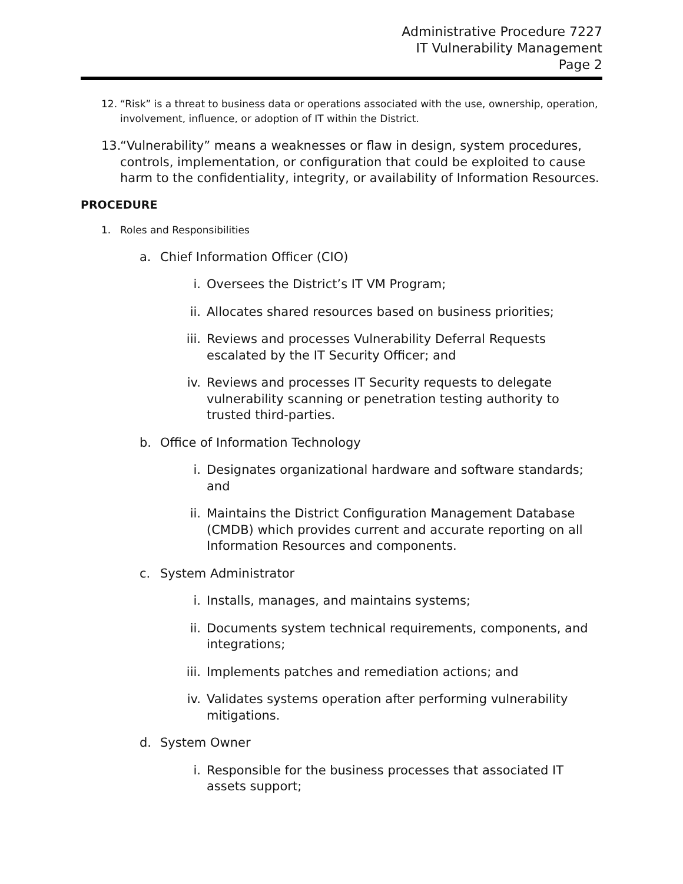Administrative Procedure 7227
IT Vulnerability Management
Page 2
12. “Risk” is a threat to business data or operations associated with the use, ownership, operation, involvement, influence, or adoption of IT within the District.
13.
“Vulnerability” means a weaknesses or flaw in design, system procedures, controls, implementation, or configuration that could be exploited to cause harm to the confidentiality, integrity, or availability of Information Resources.
PROCEDURE
1. Roles and Responsibilities
a. Chief Information Officer (CIO)
i. Oversees the District’s IT VM Program;
ii. Allocates shared resources based on business priorities;
iii.
Reviews and processes Vulnerability Deferral Requests escalated by the IT Security Officer; and
iv. Reviews and processes IT Security requests to delegate vulnerability scanning or penetration testing authority to trusted third-parties.
b. Office of Information Technology
i. Designates organizational hardware and software standards; and
ii. Maintains the District Configuration Management Database (CMDB) which provides current and accurate reporting on all Information Resources and components.
c. System Administrator
i. Installs, manages, and maintains systems;
ii. Documents system technical requirements, components, and integrations;
iii.
Implements patches and remediation actions; and
iv. Validates systems operation after performing vulnerability mitigations.
d. System Owner
i. Responsible for the business processes that associated IT assets support;